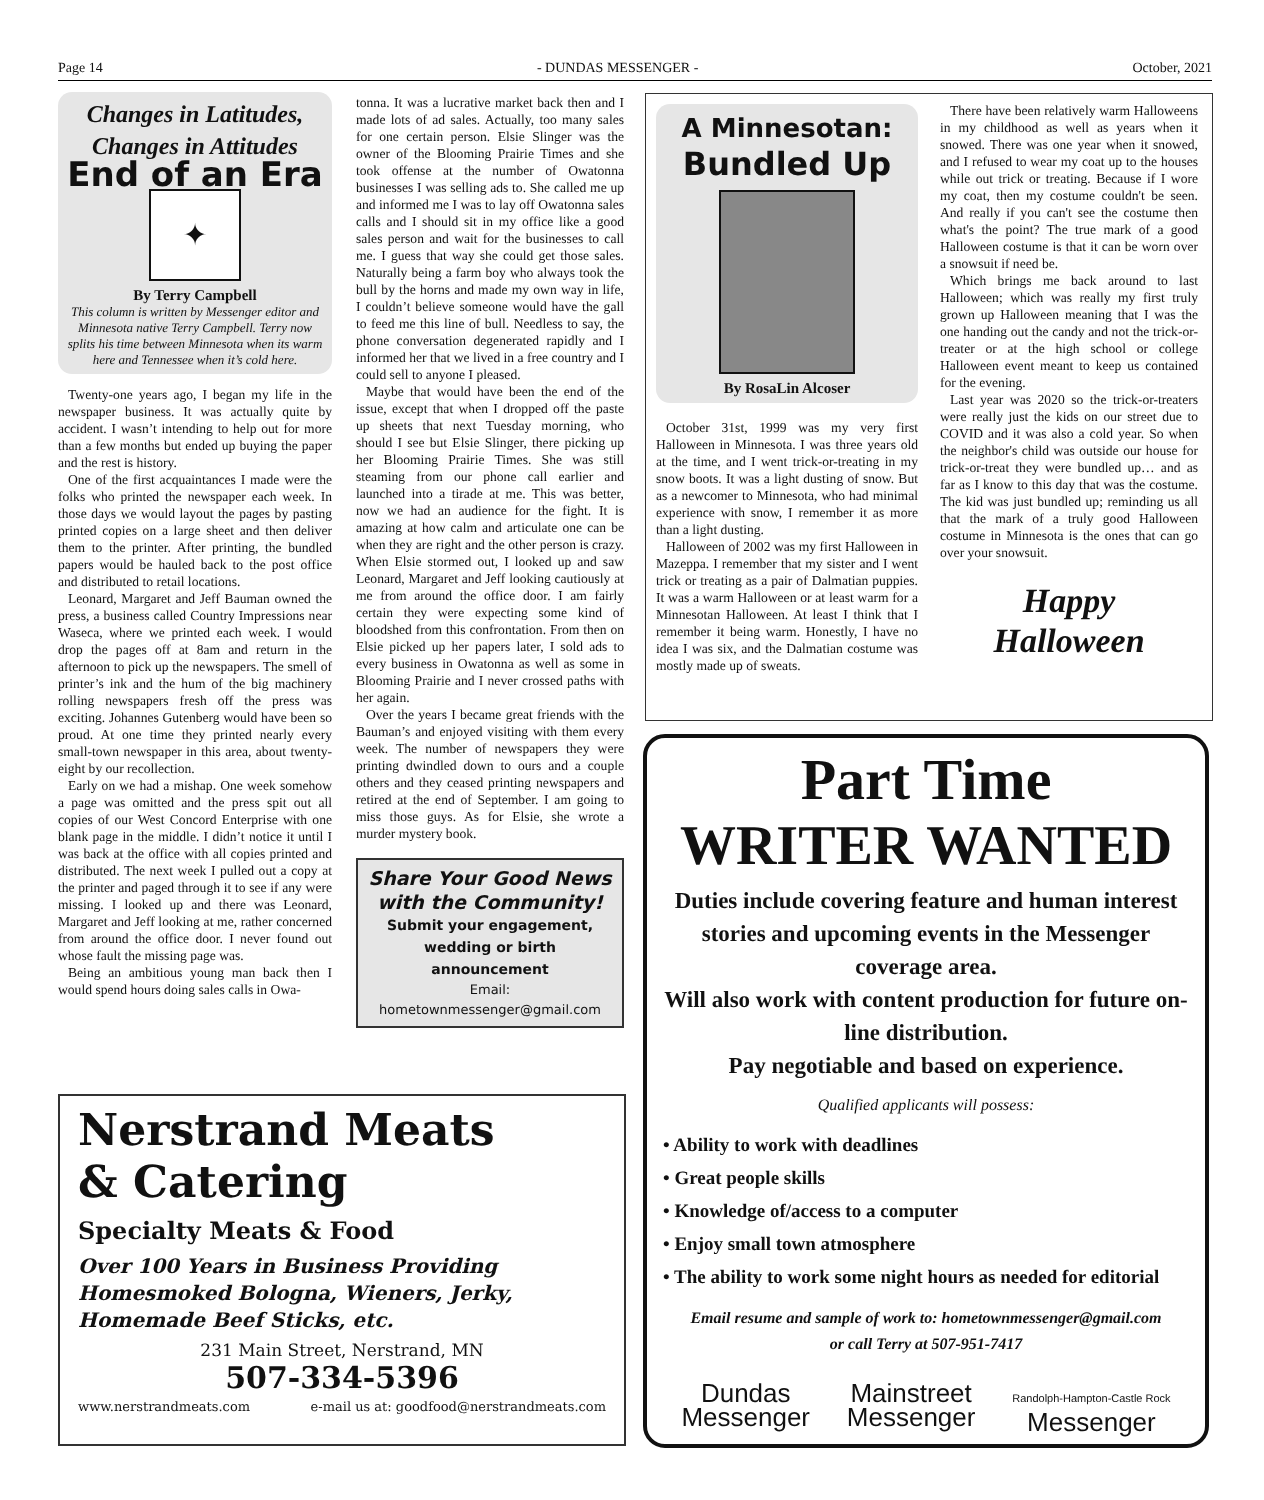Page 14 - DUNDAS MESSENGER - October, 2021
Changes in Latitudes, Changes in Attitudes
End of an Era
✦
By Terry Campbell
This column is written by Messenger editor and Minnesota native Terry Campbell. Terry now splits his time between Minnesota when its warm here and Tennessee when it’s cold here.
Twenty-one years ago, I began my life in the newspaper business. It was actually quite by accident. I wasn’t intending to help out for more than a few months but ended up buying the paper and the rest is history.
One of the first acquaintances I made were the folks who printed the newspaper each week. In those days we would layout the pages by pasting printed copies on a large sheet and then deliver them to the printer. After printing, the bundled papers would be hauled back to the post office and distributed to retail locations.
Leonard, Margaret and Jeff Bauman owned the press, a business called Country Impressions near Waseca, where we printed each week. I would drop the pages off at 8am and return in the afternoon to pick up the newspapers. The smell of printer’s ink and the hum of the big machinery rolling newspapers fresh off the press was exciting. Johannes Gutenberg would have been so proud. At one time they printed nearly every small-town newspaper in this area, about twenty-eight by our recollection.
Early on we had a mishap. One week somehow a page was omitted and the press spit out all copies of our West Concord Enterprise with one blank page in the middle. I didn’t notice it until I was back at the office with all copies printed and distributed. The next week I pulled out a copy at the printer and paged through it to see if any were missing. I looked up and there was Leonard, Margaret and Jeff looking at me, rather concerned from around the office door. I never found out whose fault the missing page was.
Being an ambitious young man back then I would spend hours doing sales calls in Owa-
tonna. It was a lucrative market back then and I made lots of ad sales. Actually, too many sales for one certain person. Elsie Slinger was the owner of the Blooming Prairie Times and she took offense at the number of Owatonna businesses I was selling ads to. She called me up and informed me I was to lay off Owatonna sales calls and I should sit in my office like a good sales person and wait for the businesses to call me. I guess that way she could get those sales. Naturally being a farm boy who always took the bull by the horns and made my own way in life, I couldn’t believe someone would have the gall to feed me this line of bull. Needless to say, the phone conversation degenerated rapidly and I informed her that we lived in a free country and I could sell to anyone I pleased.
Maybe that would have been the end of the issue, except that when I dropped off the paste up sheets that next Tuesday morning, who should I see but Elsie Slinger, there picking up her Blooming Prairie Times. She was still steaming from our phone call earlier and launched into a tirade at me. This was better, now we had an audience for the fight. It is amazing at how calm and articulate one can be when they are right and the other person is crazy. When Elsie stormed out, I looked up and saw Leonard, Margaret and Jeff looking cautiously at me from around the office door. I am fairly certain they were expecting some kind of bloodshed from this confrontation. From then on Elsie picked up her papers later, I sold ads to every business in Owatonna as well as some in Blooming Prairie and I never crossed paths with her again.
Over the years I became great friends with the Bauman’s and enjoyed visiting with them every week. The number of newspapers they were printing dwindled down to ours and a couple others and they ceased printing newspapers and retired at the end of September. I am going to miss those guys. As for Elsie, she wrote a murder mystery book.
Share Your Good News with the Community!
Submit your engagement, wedding or birth announcement
Email:
hometownmessenger@gmail.com
A Minnesotan:
Bundled Up
By RosaLin Alcoser
October 31st, 1999 was my very first Halloween in Minnesota. I was three years old at the time, and I went trick-or-treating in my snow boots. It was a light dusting of snow. But as a newcomer to Minnesota, who had minimal experience with snow, I remember it as more than a light dusting.
Halloween of 2002 was my first Halloween in Mazeppa. I remember that my sister and I went trick or treating as a pair of Dalmatian puppies. It was a warm Halloween or at least warm for a Minnesotan Halloween. At least I think that I remember it being warm. Honestly, I have no idea I was six, and the Dalmatian costume was mostly made up of sweats.
There have been relatively warm Halloweens in my childhood as well as years when it snowed. There was one year when it snowed, and I refused to wear my coat up to the houses while out trick or treating. Because if I wore my coat, then my costume couldn't be seen. And really if you can't see the costume then what's the point? The true mark of a good Halloween costume is that it can be worn over a snowsuit if need be.
Which brings me back around to last Halloween; which was really my first truly grown up Halloween meaning that I was the one handing out the candy and not the trick-or-treater or at the high school or college Halloween event meant to keep us contained for the evening.
Last year was 2020 so the trick-or-treaters were really just the kids on our street due to COVID and it was also a cold year. So when the neighbor's child was outside our house for trick-or-treat they were bundled up… and as far as I know to this day that was the costume. The kid was just bundled up; reminding us all that the mark of a truly good Halloween costume in Minnesota is the ones that can go over your snowsuit.
Happy
Halloween
Nerstrand Meats
& Catering
Specialty Meats & Food
Over 100 Years in Business Providing
Homesmoked Bologna, Wieners, Jerky,
Homemade Beef Sticks, etc.
231 Main Street, Nerstrand, MN
507-334-5396
www.nerstrandmeats.com e-mail us at: goodfood@nerstrandmeats.com
Part Time
WRITER WANTED
Duties include covering feature and human interest stories and upcoming events in the Messenger coverage area.
Will also work with content production for future on-line distribution.
Pay negotiable and based on experience.
Qualified applicants will possess:
• Ability to work with deadlines
• Great people skills
• Knowledge of/access to a computer
• Enjoy small town atmosphere
• The ability to work some night hours as needed for editorial
Email resume and sample of work to: hometownmessenger@gmail.com
or call Terry at 507-951-7417
Dundas
Messenger Mainstreet
Messenger Randolph-Hampton-Castle Rock
Messenger